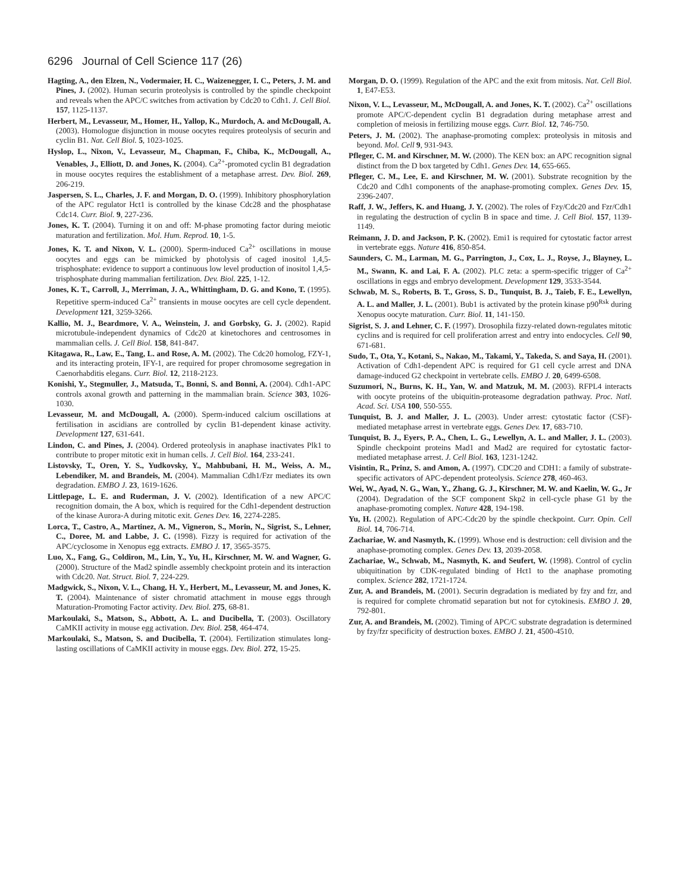6296 Journal of Cell Science 117 (26)
Hagting, A., den Elzen, N., Vodermaier, H. C., Waizenegger, I. C., Peters, J. M. and Pines, J. (2002). Human securin proteolysis is controlled by the spindle checkpoint and reveals when the APC/C switches from activation by Cdc20 to Cdh1. J. Cell Biol. 157, 1125-1137.
Herbert, M., Levasseur, M., Homer, H., Yallop, K., Murdoch, A. and McDougall, A. (2003). Homologue disjunction in mouse oocytes requires proteolysis of securin and cyclin B1. Nat. Cell Biol. 5, 1023-1025.
Hyslop, L., Nixon, V., Levasseur, M., Chapman, F., Chiba, K., McDougall, A., Venables, J., Elliott, D. and Jones, K. (2004). Ca<sup>2+</sup>-promoted cyclin B1 degradation in mouse oocytes requires the establishment of a metaphase arrest. Dev. Biol. 269, 206-219.
Jaspersen, S. L., Charles, J. F. and Morgan, D. O. (1999). Inhibitory phosphorylation of the APC regulator Hct1 is controlled by the kinase Cdc28 and the phosphatase Cdc14. Curr. Biol. 9, 227-236.
Jones, K. T. (2004). Turning it on and off: M-phase promoting factor during meiotic maturation and fertilization. Mol. Hum. Reprod. 10, 1-5.
Jones, K. T. and Nixon, V. L. (2000). Sperm-induced Ca<sup>2+</sup> oscillations in mouse oocytes and eggs can be mimicked by photolysis of caged inositol 1,4,5-trisphosphate: evidence to support a continuous low level production of inositol 1,4,5-trisphosphate during mammalian fertilization. Dev. Biol. 225, 1-12.
Jones, K. T., Carroll, J., Merriman, J. A., Whittingham, D. G. and Kono, T. (1995). Repetitive sperm-induced Ca<sup>2+</sup> transients in mouse oocytes are cell cycle dependent. Development 121, 3259-3266.
Kallio, M. J., Beardmore, V. A., Weinstein, J. and Gorbsky, G. J. (2002). Rapid microtubule-independent dynamics of Cdc20 at kinetochores and centrosomes in mammalian cells. J. Cell Biol. 158, 841-847.
Kitagawa, R., Law, E., Tang, L. and Rose, A. M. (2002). The Cdc20 homolog, FZY-1, and its interacting protein, IFY-1, are required for proper chromosome segregation in Caenorhabditis elegans. Curr. Biol. 12, 2118-2123.
Konishi, Y., Stegmuller, J., Matsuda, T., Bonni, S. and Bonni, A. (2004). Cdh1-APC controls axonal growth and patterning in the mammalian brain. Science 303, 1026-1030.
Levasseur, M. and McDougall, A. (2000). Sperm-induced calcium oscillations at fertilisation in ascidians are controlled by cyclin B1-dependent kinase activity. Development 127, 631-641.
Lindon, C. and Pines, J. (2004). Ordered proteolysis in anaphase inactivates Plk1 to contribute to proper mitotic exit in human cells. J. Cell Biol. 164, 233-241.
Listovsky, T., Oren, Y. S., Yudkovsky, Y., Mahbubani, H. M., Weiss, A. M., Lebendiker, M. and Brandeis, M. (2004). Mammalian Cdh1/Fzr mediates its own degradation. EMBO J. 23, 1619-1626.
Littlepage, L. E. and Ruderman, J. V. (2002). Identification of a new APC/C recognition domain, the A box, which is required for the Cdh1-dependent destruction of the kinase Aurora-A during mitotic exit. Genes Dev. 16, 2274-2285.
Lorca, T., Castro, A., Martinez, A. M., Vigneron, S., Morin, N., Sigrist, S., Lehner, C., Doree, M. and Labbe, J. C. (1998). Fizzy is required for activation of the APC/cyclosome in Xenopus egg extracts. EMBO J. 17, 3565-3575.
Luo, X., Fang, G., Coldiron, M., Lin, Y., Yu, H., Kirschner, M. W. and Wagner, G. (2000). Structure of the Mad2 spindle assembly checkpoint protein and its interaction with Cdc20. Nat. Struct. Biol. 7, 224-229.
Madgwick, S., Nixon, V. L., Chang, H. Y., Herbert, M., Levasseur, M. and Jones, K. T. (2004). Maintenance of sister chromatid attachment in mouse eggs through Maturation-Promoting Factor activity. Dev. Biol. 275, 68-81.
Markoulaki, S., Matson, S., Abbott, A. L. and Ducibella, T. (2003). Oscillatory CaMKII activity in mouse egg activation. Dev. Biol. 258, 464-474.
Markoulaki, S., Matson, S. and Ducibella, T. (2004). Fertilization stimulates long-lasting oscillations of CaMKII activity in mouse eggs. Dev. Biol. 272, 15-25.
Morgan, D. O. (1999). Regulation of the APC and the exit from mitosis. Nat. Cell Biol. 1, E47-E53.
Nixon, V. L., Levasseur, M., McDougall, A. and Jones, K. T. (2002). Ca<sup>2+</sup> oscillations promote APC/C-dependent cyclin B1 degradation during metaphase arrest and completion of meiosis in fertilizing mouse eggs. Curr. Biol. 12, 746-750.
Peters, J. M. (2002). The anaphase-promoting complex: proteolysis in mitosis and beyond. Mol. Cell 9, 931-943.
Pfleger, C. M. and Kirschner, M. W. (2000). The KEN box: an APC recognition signal distinct from the D box targeted by Cdh1. Genes Dev. 14, 655-665.
Pfleger, C. M., Lee, E. and Kirschner, M. W. (2001). Substrate recognition by the Cdc20 and Cdh1 components of the anaphase-promoting complex. Genes Dev. 15, 2396-2407.
Raff, J. W., Jeffers, K. and Huang, J. Y. (2002). The roles of Fzy/Cdc20 and Fzr/Cdh1 in regulating the destruction of cyclin B in space and time. J. Cell Biol. 157, 1139-1149.
Reimann, J. D. and Jackson, P. K. (2002). Emi1 is required for cytostatic factor arrest in vertebrate eggs. Nature 416, 850-854.
Saunders, C. M., Larman, M. G., Parrington, J., Cox, L. J., Royse, J., Blayney, L. M., Swann, K. and Lai, F. A. (2002). PLC zeta: a sperm-specific trigger of Ca<sup>2+</sup> oscillations in eggs and embryo development. Development 129, 3533-3544.
Schwab, M. S., Roberts, B. T., Gross, S. D., Tunquist, B. J., Taieb, F. E., Lewellyn, A. L. and Maller, J. L. (2001). Bub1 is activated by the protein kinase p90<sup>Rsk</sup> during Xenopus oocyte maturation. Curr. Biol. 11, 141-150.
Sigrist, S. J. and Lehner, C. F. (1997). Drosophila fizzy-related down-regulates mitotic cyclins and is required for cell proliferation arrest and entry into endocycles. Cell 90, 671-681.
Sudo, T., Ota, Y., Kotani, S., Nakao, M., Takami, Y., Takeda, S. and Saya, H. (2001). Activation of Cdh1-dependent APC is required for G1 cell cycle arrest and DNA damage-induced G2 checkpoint in vertebrate cells. EMBO J. 20, 6499-6508.
Suzumori, N., Burns, K. H., Yan, W. and Matzuk, M. M. (2003). RFPL4 interacts with oocyte proteins of the ubiquitin-proteasome degradation pathway. Proc. Natl. Acad. Sci. USA 100, 550-555.
Tunquist, B. J. and Maller, J. L. (2003). Under arrest: cytostatic factor (CSF)-mediated metaphase arrest in vertebrate eggs. Genes Dev. 17, 683-710.
Tunquist, B. J., Eyers, P. A., Chen, L. G., Lewellyn, A. L. and Maller, J. L. (2003). Spindle checkpoint proteins Mad1 and Mad2 are required for cytostatic factor-mediated metaphase arrest. J. Cell Biol. 163, 1231-1242.
Visintin, R., Prinz, S. and Amon, A. (1997). CDC20 and CDH1: a family of substrate-specific activators of APC-dependent proteolysis. Science 278, 460-463.
Wei, W., Ayad, N. G., Wan, Y., Zhang, G. J., Kirschner, M. W. and Kaelin, W. G., Jr (2004). Degradation of the SCF component Skp2 in cell-cycle phase G1 by the anaphase-promoting complex. Nature 428, 194-198.
Yu, H. (2002). Regulation of APC-Cdc20 by the spindle checkpoint. Curr. Opin. Cell Biol. 14, 706-714.
Zachariae, W. and Nasmyth, K. (1999). Whose end is destruction: cell division and the anaphase-promoting complex. Genes Dev. 13, 2039-2058.
Zachariae, W., Schwab, M., Nasmyth, K. and Seufert, W. (1998). Control of cyclin ubiquitination by CDK-regulated binding of Hct1 to the anaphase promoting complex. Science 282, 1721-1724.
Zur, A. and Brandeis, M. (2001). Securin degradation is mediated by fzy and fzr, and is required for complete chromatid separation but not for cytokinesis. EMBO J. 20, 792-801.
Zur, A. and Brandeis, M. (2002). Timing of APC/C substrate degradation is determined by fzy/fzr specificity of destruction boxes. EMBO J. 21, 4500-4510.